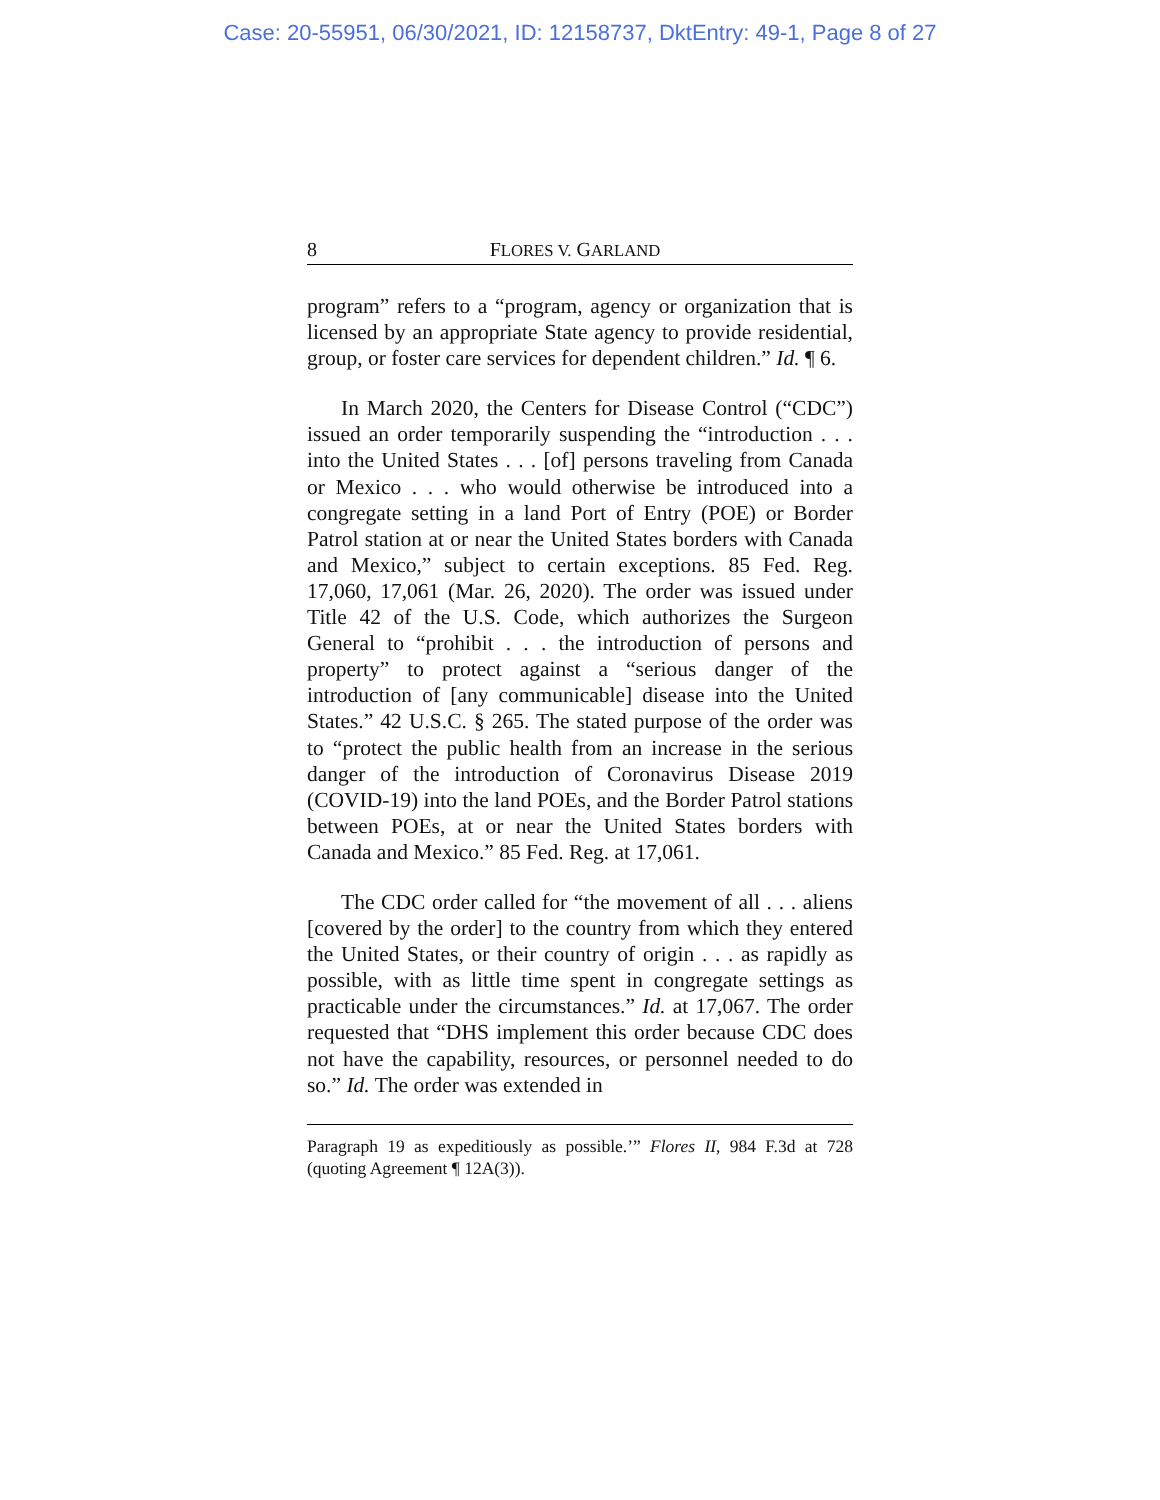Case: 20-55951, 06/30/2021, ID: 12158737, DktEntry: 49-1, Page 8 of 27
8 FLORES V. GARLAND
program” refers to a “program, agency or organization that is licensed by an appropriate State agency to provide residential, group, or foster care services for dependent children.” Id. ¶ 6.
In March 2020, the Centers for Disease Control (“CDC”) issued an order temporarily suspending the “introduction . . . into the United States . . . [of] persons traveling from Canada or Mexico . . . who would otherwise be introduced into a congregate setting in a land Port of Entry (POE) or Border Patrol station at or near the United States borders with Canada and Mexico,” subject to certain exceptions. 85 Fed. Reg. 17,060, 17,061 (Mar. 26, 2020). The order was issued under Title 42 of the U.S. Code, which authorizes the Surgeon General to “prohibit . . . the introduction of persons and property” to protect against a “serious danger of the introduction of [any communicable] disease into the United States.” 42 U.S.C. § 265. The stated purpose of the order was to “protect the public health from an increase in the serious danger of the introduction of Coronavirus Disease 2019 (COVID-19) into the land POEs, and the Border Patrol stations between POEs, at or near the United States borders with Canada and Mexico.” 85 Fed. Reg. at 17,061.
The CDC order called for “the movement of all . . . aliens [covered by the order] to the country from which they entered the United States, or their country of origin . . . as rapidly as possible, with as little time spent in congregate settings as practicable under the circumstances.” Id. at 17,067. The order requested that “DHS implement this order because CDC does not have the capability, resources, or personnel needed to do so.” Id. The order was extended in
Paragraph 19 as expeditiously as possible.’” Flores II, 984 F.3d at 728 (quoting Agreement ¶ 12A(3)).